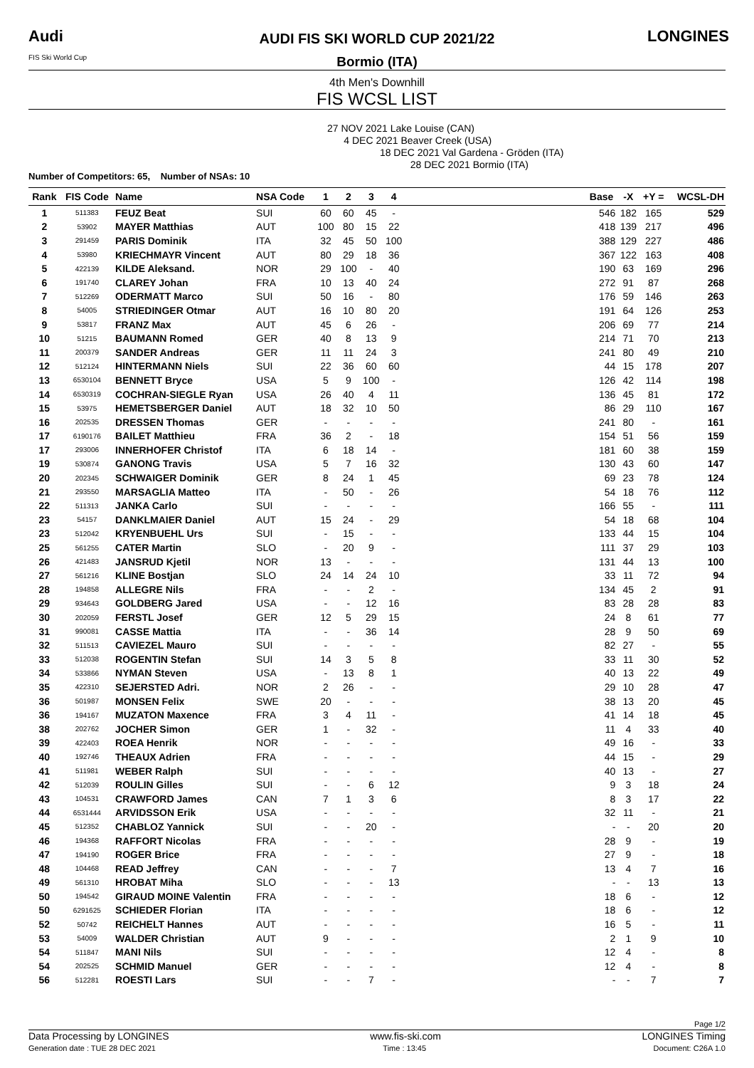Audi
FIS Ski World Cup
AUDI FIS SKI WORLD CUP 2021/22
Bormio (ITA)
LONGINES
4th Men's Downhill
FIS WCSL LIST
27 NOV 2021 Lake Louise (CAN)
4 DEC 2021 Beaver Creek (USA)
18 DEC 2021 Val Gardena - Gröden (ITA)
28 DEC 2021 Bormio (ITA)
Number of Competitors: 65, Number of NSAs: 10
| Rank | FIS Code | Name | NSA Code | 1 | 2 | 3 | 4 | | Base | -X | +Y = | WCSL-DH |
| --- | --- | --- | --- | --- | --- | --- | --- | --- | --- | --- | --- | --- |
| 1 | 511383 | FEUZ Beat | SUI | 60 | 60 | 45 | - | | 546 | 182 | 165 | 529 |
| 2 | 53902 | MAYER Matthias | AUT | 100 | 80 | 15 | 22 | | 418 | 139 | 217 | 496 |
| 3 | 291459 | PARIS Dominik | ITA | 32 | 45 | 50 | 100 | | 388 | 129 | 227 | 486 |
| 4 | 53980 | KRIECHMAYR Vincent | AUT | 80 | 29 | 18 | 36 | | 367 | 122 | 163 | 408 |
| 5 | 422139 | KILDE Aleksand. | NOR | 29 | 100 | - | 40 | | 190 | 63 | 169 | 296 |
| 6 | 191740 | CLAREY Johan | FRA | 10 | 13 | 40 | 24 | | 272 | 91 | 87 | 268 |
| 7 | 512269 | ODERMATT Marco | SUI | 50 | 16 | - | 80 | | 176 | 59 | 146 | 263 |
| 8 | 54005 | STRIEDINGER Otmar | AUT | 16 | 10 | 80 | 20 | | 191 | 64 | 126 | 253 |
| 9 | 53817 | FRANZ Max | AUT | 45 | 6 | 26 | - | | 206 | 69 | 77 | 214 |
| 10 | 51215 | BAUMANN Romed | GER | 40 | 8 | 13 | 9 | | 214 | 71 | 70 | 213 |
| 11 | 200379 | SANDER Andreas | GER | 11 | 11 | 24 | 3 | | 241 | 80 | 49 | 210 |
| 12 | 512124 | HINTERMANN Niels | SUI | 22 | 36 | 60 | 60 | | 44 | 15 | 178 | 207 |
| 13 | 6530104 | BENNETT Bryce | USA | 5 | 9 | 100 | - | | 126 | 42 | 114 | 198 |
| 14 | 6530319 | COCHRAN-SIEGLE Ryan | USA | 26 | 40 | 4 | 11 | | 136 | 45 | 81 | 172 |
| 15 | 53975 | HEMETSBERGER Daniel | AUT | 18 | 32 | 10 | 50 | | 86 | 29 | 110 | 167 |
| 16 | 202535 | DRESSEN Thomas | GER | - | - | - | - | | 241 | 80 | - | 161 |
| 17 | 6190176 | BAILET Matthieu | FRA | 36 | 2 | - | 18 | | 154 | 51 | 56 | 159 |
| 17 | 293006 | INNERHOFER Christof | ITA | 6 | 18 | 14 | - | | 181 | 60 | 38 | 159 |
| 19 | 530874 | GANONG Travis | USA | 5 | 7 | 16 | 32 | | 130 | 43 | 60 | 147 |
| 20 | 202345 | SCHWAIGER Dominik | GER | 8 | 24 | 1 | 45 | | 69 | 23 | 78 | 124 |
| 21 | 293550 | MARSAGLIA Matteo | ITA | - | 50 | - | 26 | | 54 | 18 | 76 | 112 |
| 22 | 511313 | JANKA Carlo | SUI | - | - | - | - | | 166 | 55 | - | 111 |
| 23 | 54157 | DANKLMAIER Daniel | AUT | 15 | 24 | - | 29 | | 54 | 18 | 68 | 104 |
| 23 | 512042 | KRYENBUEHL Urs | SUI | - | 15 | - | - | | 133 | 44 | 15 | 104 |
| 25 | 561255 | CATER Martin | SLO | - | 20 | 9 | - | | 111 | 37 | 29 | 103 |
| 26 | 421483 | JANSRUD Kjetil | NOR | 13 | - | - | - | | 131 | 44 | 13 | 100 |
| 27 | 561216 | KLINE Bostjan | SLO | 24 | 14 | 24 | 10 | | 33 | 11 | 72 | 94 |
| 28 | 194858 | ALLEGRE Nils | FRA | - | - | 2 | - | | 134 | 45 | 2 | 91 |
| 29 | 934643 | GOLDBERG Jared | USA | - | - | 12 | 16 | | 83 | 28 | 28 | 83 |
| 30 | 202059 | FERSTL Josef | GER | 12 | 5 | 29 | 15 | | 24 | 8 | 61 | 77 |
| 31 | 990081 | CASSE Mattia | ITA | - | - | 36 | 14 | | 28 | 9 | 50 | 69 |
| 32 | 511513 | CAVIEZEL Mauro | SUI | - | - | - | - | | 82 | 27 | - | 55 |
| 33 | 512038 | ROGENTIN Stefan | SUI | 14 | 3 | 5 | 8 | | 33 | 11 | 30 | 52 |
| 34 | 533866 | NYMAN Steven | USA | - | 13 | 8 | 1 | | 40 | 13 | 22 | 49 |
| 35 | 422310 | SEJERSTED Adri. | NOR | 2 | 26 | - | - | | 29 | 10 | 28 | 47 |
| 36 | 501987 | MONSEN Felix | SWE | 20 | - | - | - | | 38 | 13 | 20 | 45 |
| 36 | 194167 | MUZATON Maxence | FRA | 3 | 4 | 11 | - | | 41 | 14 | 18 | 45 |
| 38 | 202762 | JOCHER Simon | GER | 1 | - | 32 | - | | 11 | 4 | 33 | 40 |
| 39 | 422403 | ROEA Henrik | NOR | - | - | - | - | | 49 | 16 | - | 33 |
| 40 | 192746 | THEAUX Adrien | FRA | - | - | - | - | | 44 | 15 | - | 29 |
| 41 | 511981 | WEBER Ralph | SUI | - | - | - | - | | 40 | 13 | - | 27 |
| 42 | 512039 | ROULIN Gilles | SUI | - | - | 6 | 12 | | 9 | 3 | 18 | 24 |
| 43 | 104531 | CRAWFORD James | CAN | 7 | 1 | 3 | 6 | | 8 | 3 | 17 | 22 |
| 44 | 6531444 | ARVIDSSON Erik | USA | - | - | - | - | | 32 | 11 | - | 21 |
| 45 | 512352 | CHABLOZ Yannick | SUI | - | - | 20 | - | | - | - | 20 | 20 |
| 46 | 194368 | RAFFORT Nicolas | FRA | - | - | - | - | | 28 | 9 | - | 19 |
| 47 | 194190 | ROGER Brice | FRA | - | - | - | - | | 27 | 9 | - | 18 |
| 48 | 104468 | READ Jeffrey | CAN | - | - | - | 7 | | 13 | 4 | 7 | 16 |
| 49 | 561310 | HROBAT Miha | SLO | - | - | - | 13 | | - | - | 13 | 13 |
| 50 | 194542 | GIRAUD MOINE Valentin | FRA | - | - | - | - | | 18 | 6 | - | 12 |
| 50 | 6291625 | SCHIEDER Florian | ITA | - | - | - | - | | 18 | 6 | - | 12 |
| 52 | 50742 | REICHELT Hannes | AUT | - | - | - | - | | 16 | 5 | - | 11 |
| 53 | 54009 | WALDER Christian | AUT | 9 | - | - | - | | 2 | 1 | 9 | 10 |
| 54 | 511847 | MANI Nils | SUI | - | - | - | - | | 12 | 4 | - | 8 |
| 54 | 202525 | SCHMID Manuel | GER | - | - | - | - | | 12 | 4 | - | 8 |
| 56 | 512281 | ROESTI Lars | SUI | - | - | 7 | - | | - | - | 7 | 7 |
Page 1/2
Data Processing by LONGINES www.fis-ski.com LONGINES Timing
Generation date : TUE 28 DEC 2021 Time : 13:45 Document: C26A 1.0